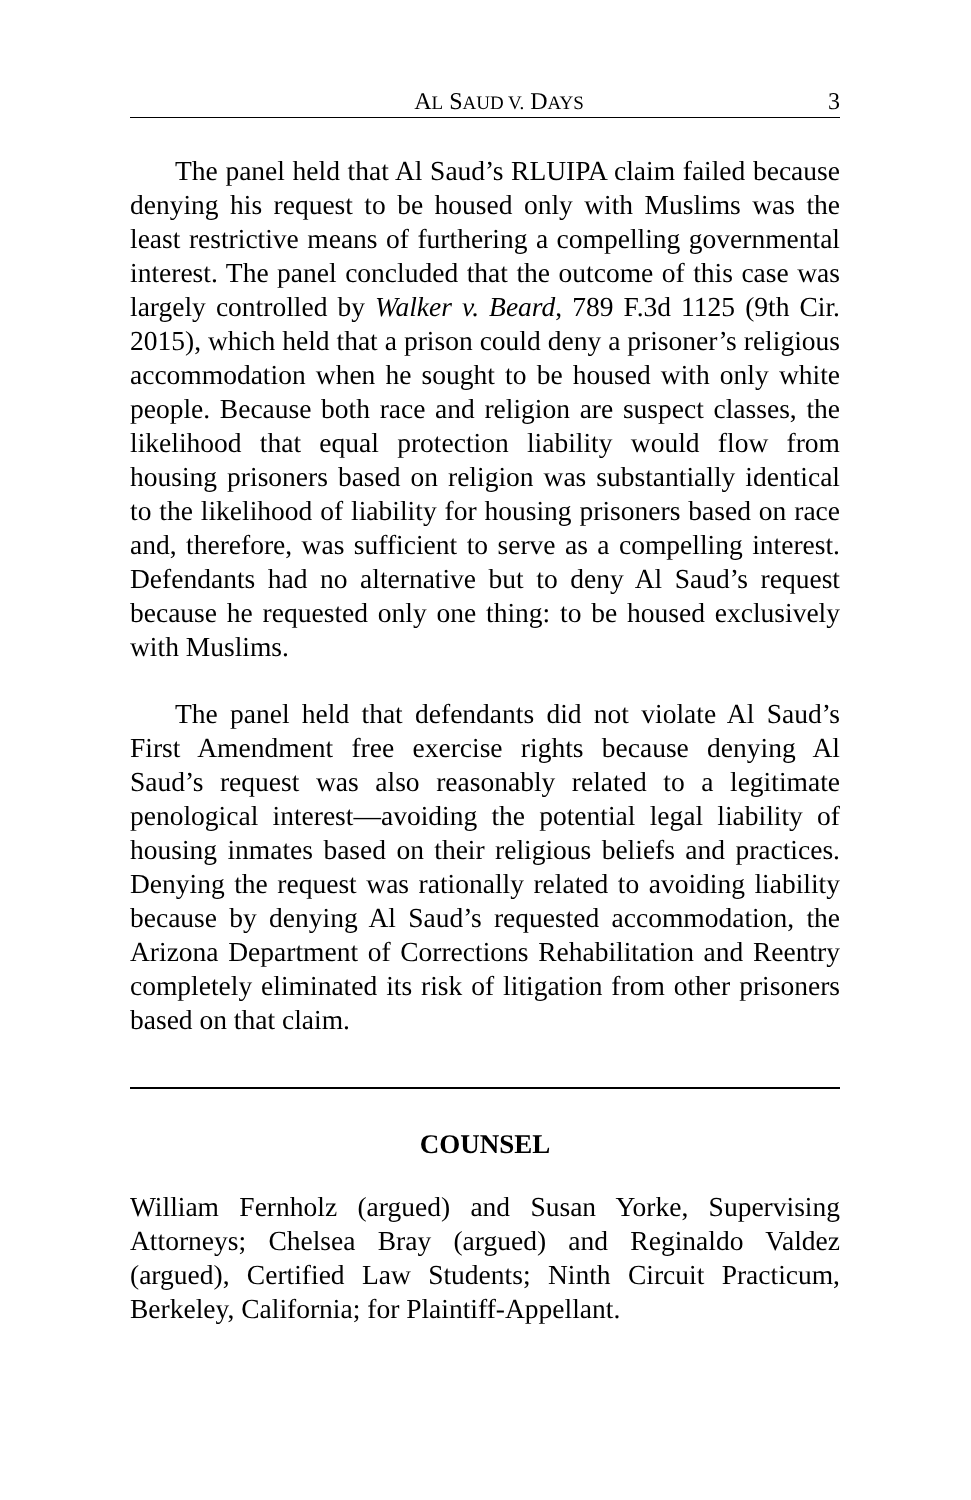AL SAUD V. DAYS 3
The panel held that Al Saud’s RLUIPA claim failed because denying his request to be housed only with Muslims was the least restrictive means of furthering a compelling governmental interest. The panel concluded that the outcome of this case was largely controlled by Walker v. Beard, 789 F.3d 1125 (9th Cir. 2015), which held that a prison could deny a prisoner’s religious accommodation when he sought to be housed with only white people. Because both race and religion are suspect classes, the likelihood that equal protection liability would flow from housing prisoners based on religion was substantially identical to the likelihood of liability for housing prisoners based on race and, therefore, was sufficient to serve as a compelling interest. Defendants had no alternative but to deny Al Saud’s request because he requested only one thing: to be housed exclusively with Muslims.
The panel held that defendants did not violate Al Saud’s First Amendment free exercise rights because denying Al Saud’s request was also reasonably related to a legitimate penological interest—avoiding the potential legal liability of housing inmates based on their religious beliefs and practices. Denying the request was rationally related to avoiding liability because by denying Al Saud’s requested accommodation, the Arizona Department of Corrections Rehabilitation and Reentry completely eliminated its risk of litigation from other prisoners based on that claim.
COUNSEL
William Fernholz (argued) and Susan Yorke, Supervising Attorneys; Chelsea Bray (argued) and Reginaldo Valdez (argued), Certified Law Students; Ninth Circuit Practicum, Berkeley, California; for Plaintiff-Appellant.